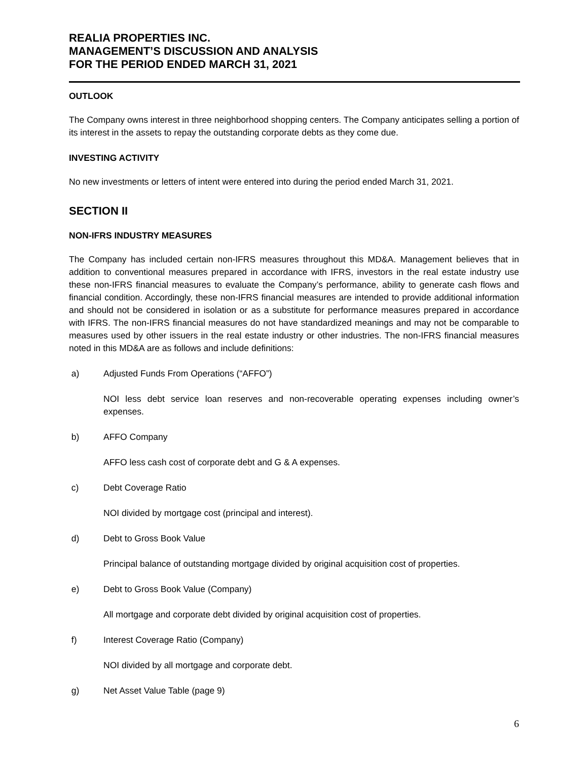REALIA PROPERTIES INC.
MANAGEMENT’S DISCUSSION AND ANALYSIS
FOR THE PERIOD ENDED MARCH 31, 2021
OUTLOOK
The Company owns interest in three neighborhood shopping centers. The Company anticipates selling a portion of its interest in the assets to repay the outstanding corporate debts as they come due.
INVESTING ACTIVITY
No new investments or letters of intent were entered into during the period ended March 31, 2021.
SECTION II
NON-IFRS INDUSTRY MEASURES
The Company has included certain non-IFRS measures throughout this MD&A. Management believes that in addition to conventional measures prepared in accordance with IFRS, investors in the real estate industry use these non-IFRS financial measures to evaluate the Company’s performance, ability to generate cash flows and financial condition. Accordingly, these non-IFRS financial measures are intended to provide additional information and should not be considered in isolation or as a substitute for performance measures prepared in accordance with IFRS. The non-IFRS financial measures do not have standardized meanings and may not be comparable to measures used by other issuers in the real estate industry or other industries. The non-IFRS financial measures noted in this MD&A are as follows and include definitions:
a) Adjusted Funds From Operations (“AFFO”)
NOI less debt service loan reserves and non-recoverable operating expenses including owner’s expenses.
b) AFFO Company
AFFO less cash cost of corporate debt and G & A expenses.
c) Debt Coverage Ratio
NOI divided by mortgage cost (principal and interest).
d) Debt to Gross Book Value
Principal balance of outstanding mortgage divided by original acquisition cost of properties.
e) Debt to Gross Book Value (Company)
All mortgage and corporate debt divided by original acquisition cost of properties.
f) Interest Coverage Ratio (Company)
NOI divided by all mortgage and corporate debt.
g) Net Asset Value Table (page 9)
6